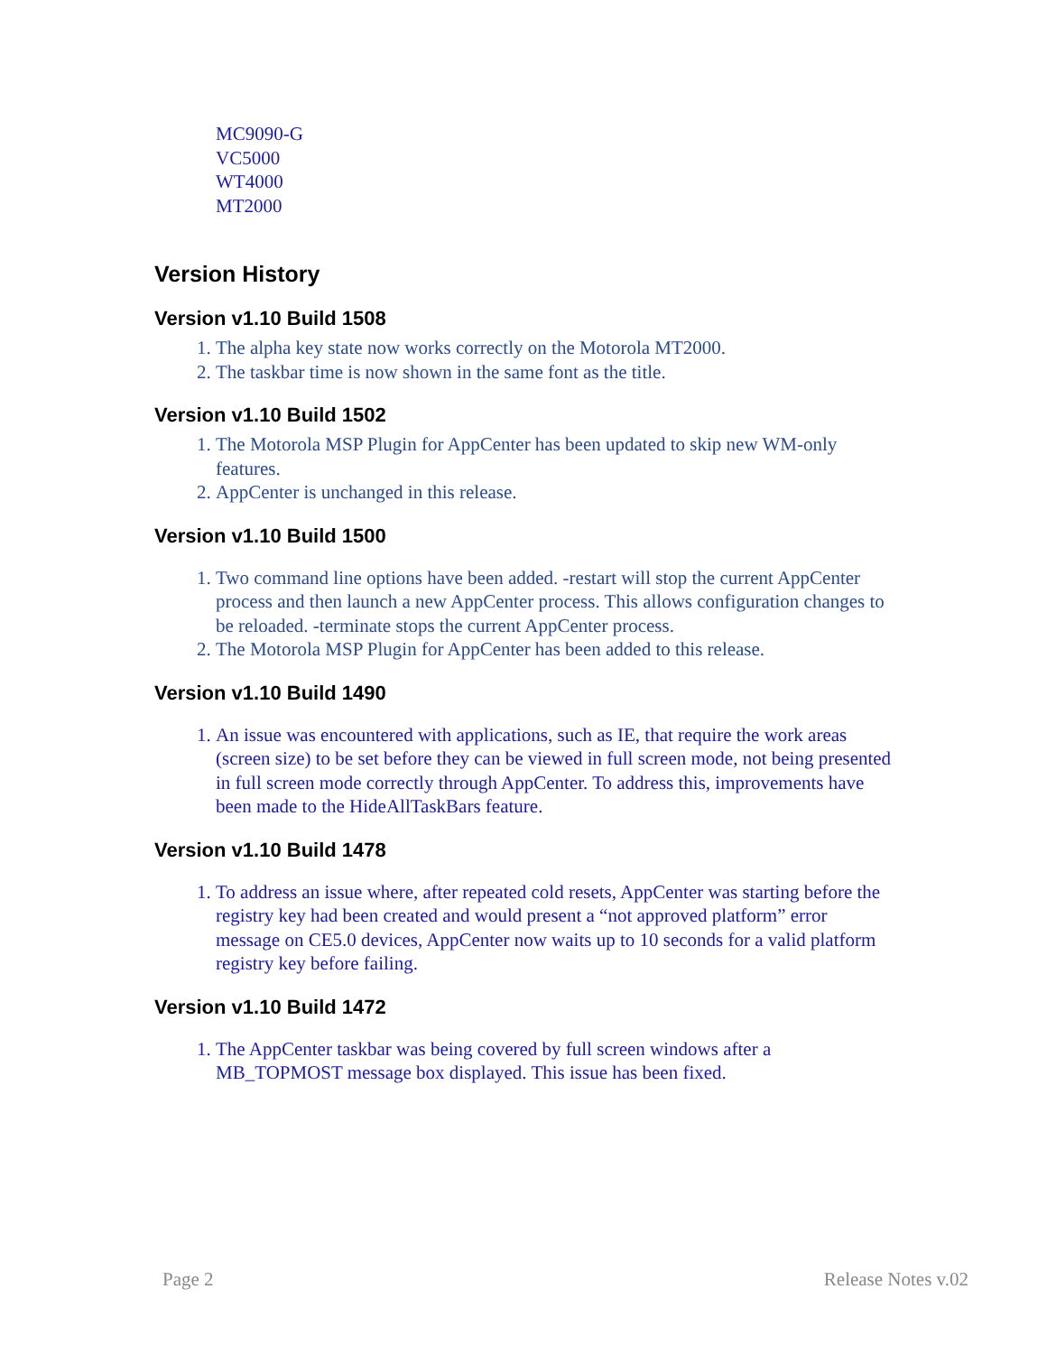MC9090-G
VC5000
WT4000
MT2000
Version History
Version v1.10 Build 1508
1. The alpha key state now works correctly on the Motorola MT2000.
2. The taskbar time is now shown in the same font as the title.
Version v1.10 Build 1502
1. The Motorola MSP Plugin for AppCenter has been updated to skip new WM-only features.
2. AppCenter is unchanged in this release.
Version v1.10 Build 1500
1. Two command line options have been added. -restart will stop the current AppCenter process and then launch a new AppCenter process. This allows configuration changes to be reloaded. -terminate stops the current AppCenter process.
2. The Motorola MSP Plugin for AppCenter has been added to this release.
Version v1.10 Build 1490
1. An issue was encountered with applications, such as IE, that require the work areas (screen size) to be set before they can be viewed in full screen mode, not being presented in full screen mode correctly through AppCenter. To address this, improvements have been made to the HideAllTaskBars feature.
Version v1.10 Build 1478
1. To address an issue where, after repeated cold resets, AppCenter was starting before the registry key had been created and would present a “not approved platform” error message on CE5.0 devices, AppCenter now waits up to 10 seconds for a valid platform registry key before failing.
Version v1.10 Build 1472
1. The AppCenter taskbar was being covered by full screen windows after a MB_TOPMOST message box displayed. This issue has been fixed.
Page 2 Release Notes v.02